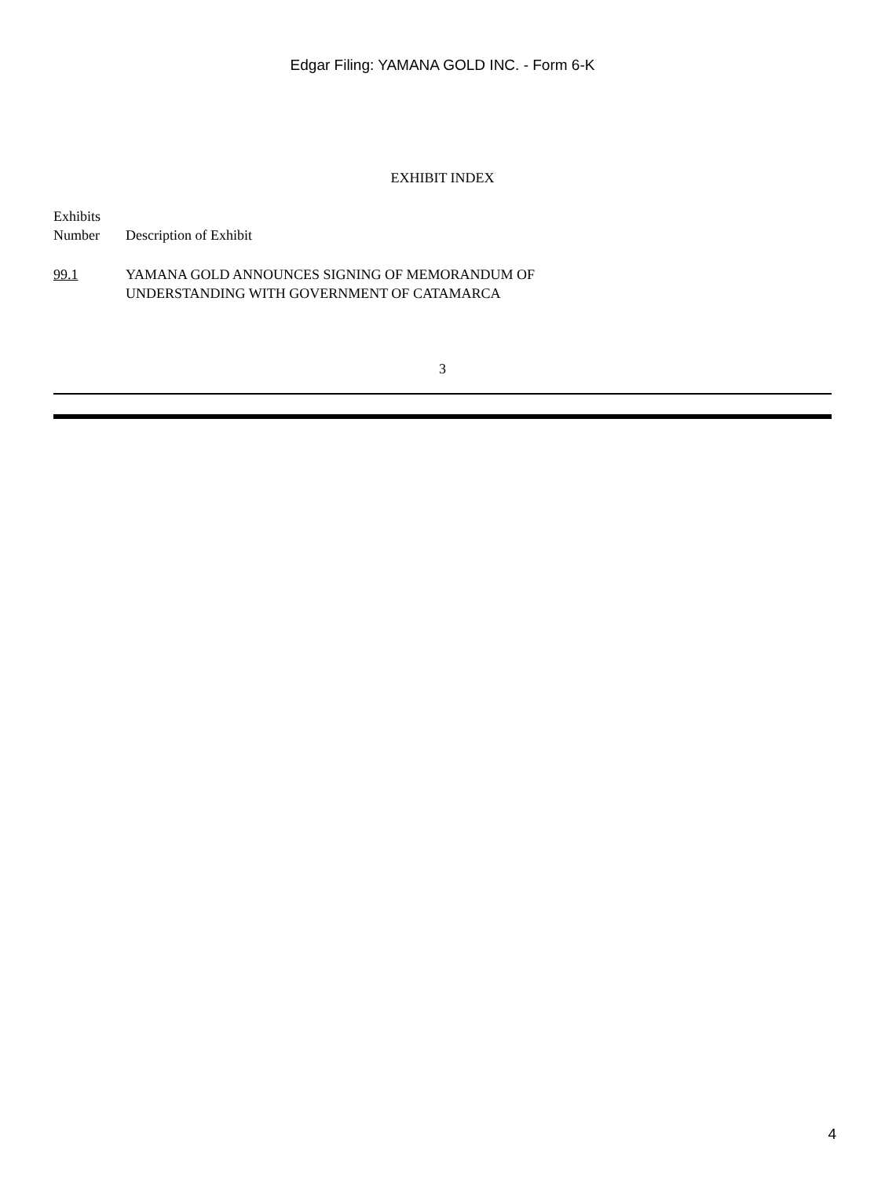Edgar Filing: YAMANA GOLD INC. - Form 6-K
EXHIBIT INDEX
| Exhibits Number | Description of Exhibit |
| --- | --- |
| 99.1 | YAMANA GOLD ANNOUNCES SIGNING OF MEMORANDUM OF UNDERSTANDING WITH GOVERNMENT OF CATAMARCA |
3
4